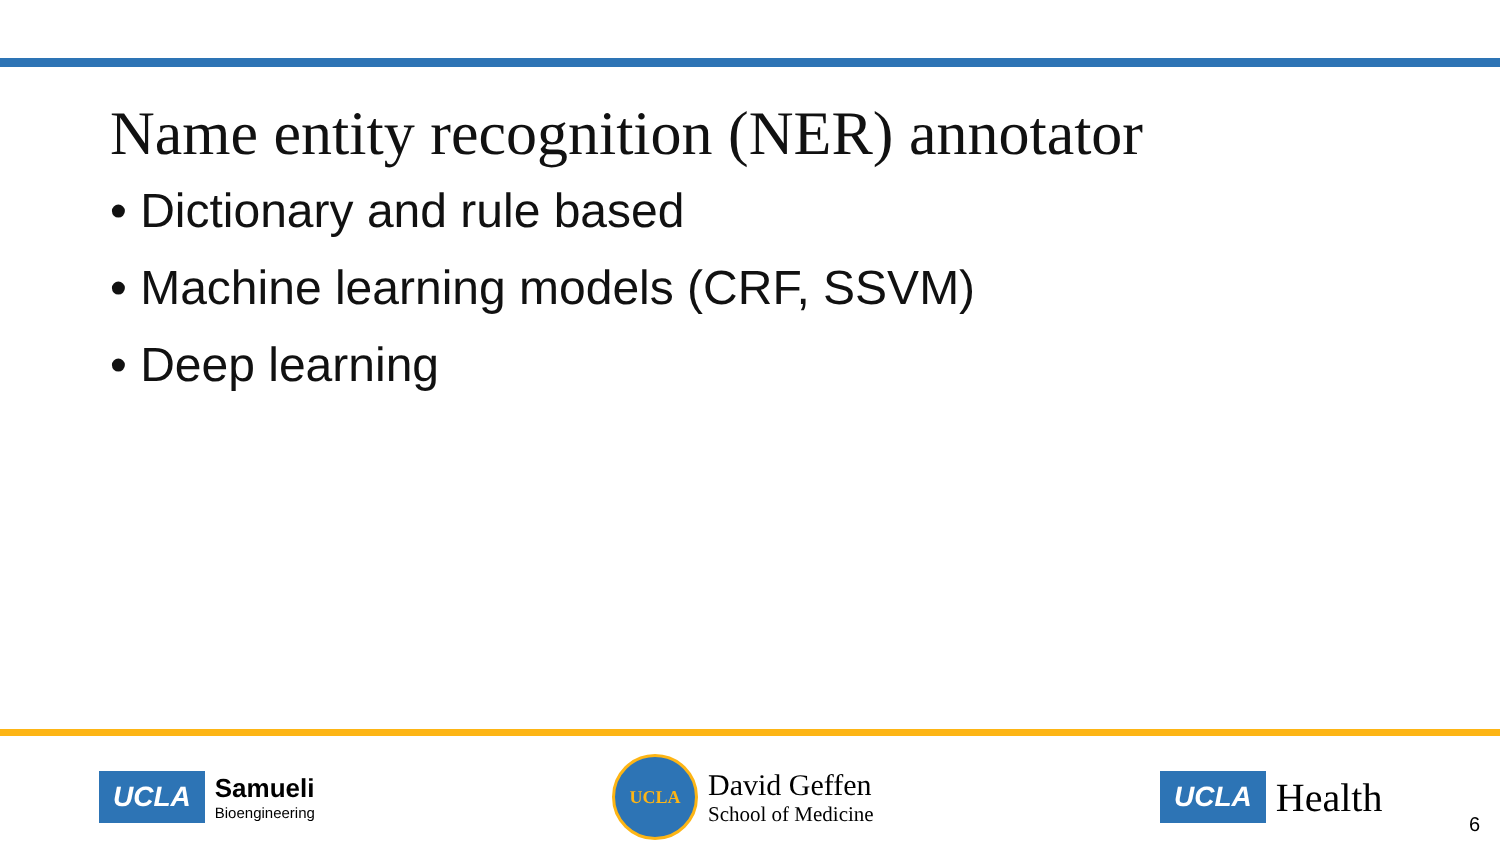Name entity recognition (NER) annotator
• Dictionary and rule based
• Machine learning models (CRF, SSVM)
• Deep learning
UCLA Samueli
Bioengineering
UCLA
David Geffen
School of Medicine
UCLA Health
6